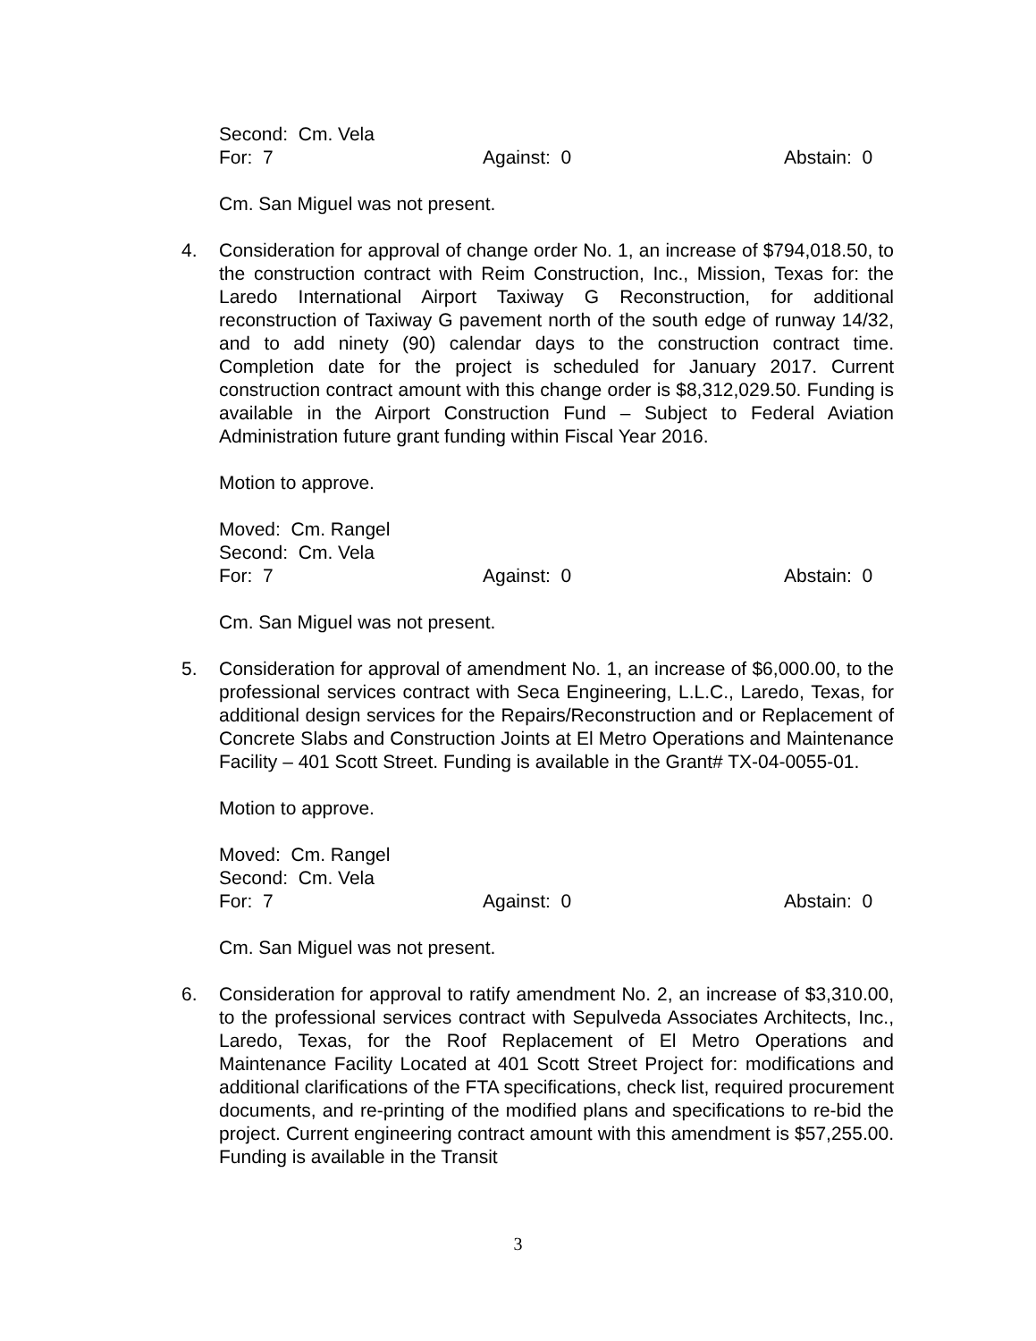Second: Cm. Vela
For: 7 Against: 0 Abstain: 0
Cm. San Miguel was not present.
4. Consideration for approval of change order No. 1, an increase of $794,018.50, to the construction contract with Reim Construction, Inc., Mission, Texas for: the Laredo International Airport Taxiway G Reconstruction, for additional reconstruction of Taxiway G pavement north of the south edge of runway 14/32, and to add ninety (90) calendar days to the construction contract time. Completion date for the project is scheduled for January 2017. Current construction contract amount with this change order is $8,312,029.50. Funding is available in the Airport Construction Fund – Subject to Federal Aviation Administration future grant funding within Fiscal Year 2016.
Motion to approve.
Moved: Cm. Rangel
Second: Cm. Vela
For: 7 Against: 0 Abstain: 0
Cm. San Miguel was not present.
5. Consideration for approval of amendment No. 1, an increase of $6,000.00, to the professional services contract with Seca Engineering, L.L.C., Laredo, Texas, for additional design services for the Repairs/Reconstruction and or Replacement of Concrete Slabs and Construction Joints at El Metro Operations and Maintenance Facility – 401 Scott Street. Funding is available in the Grant# TX-04-0055-01.
Motion to approve.
Moved: Cm. Rangel
Second: Cm. Vela
For: 7 Against: 0 Abstain: 0
Cm. San Miguel was not present.
6. Consideration for approval to ratify amendment No. 2, an increase of $3,310.00, to the professional services contract with Sepulveda Associates Architects, Inc., Laredo, Texas, for the Roof Replacement of El Metro Operations and Maintenance Facility Located at 401 Scott Street Project for: modifications and additional clarifications of the FTA specifications, check list, required procurement documents, and re-printing of the modified plans and specifications to re-bid the project. Current engineering contract amount with this amendment is $57,255.00. Funding is available in the Transit
3